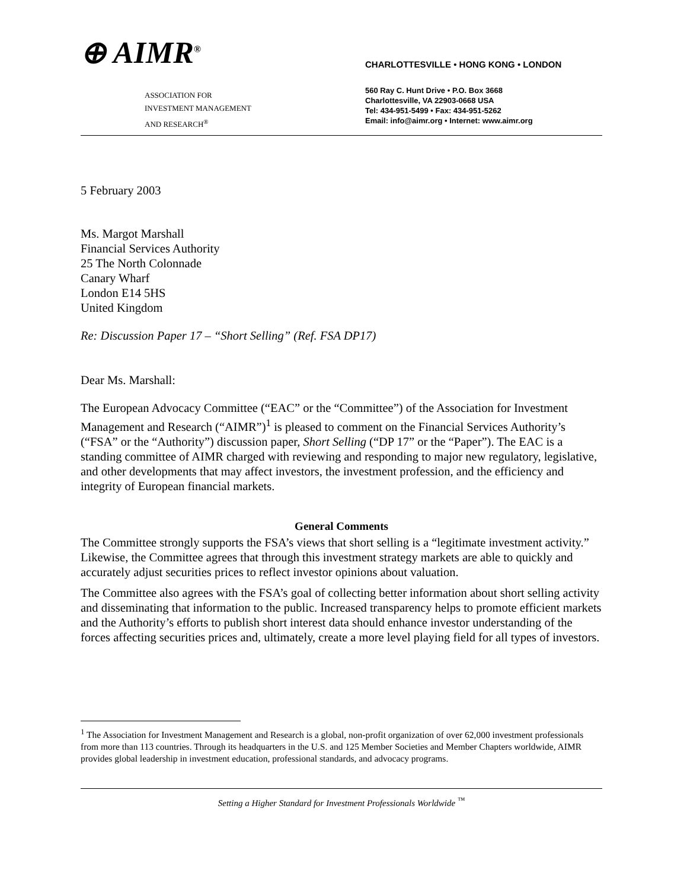⊕ AIMR<sup>®</sup>
ASSOCIATION FOR
INVESTMENT MANAGEMENT
AND RESEARCH<sup>®</sup>
CHARLOTTESVILLE • HONG KONG • LONDON
560 Ray C. Hunt Drive • P.O. Box 3668
Charlottesville, VA 22903-0668 USA
Tel: 434-951-5499 • Fax: 434-951-5262
Email: info@aimr.org • Internet: www.aimr.org
5 February 2003
Ms. Margot Marshall
Financial Services Authority
25 The North Colonnade
Canary Wharf
London E14 5HS
United Kingdom
Re: Discussion Paper 17 – “Short Selling” (Ref. FSA DP17)
Dear Ms. Marshall:
The European Advocacy Committee (“EAC” or the “Committee”) of the Association for Investment Management and Research (“AIMR”)<sup>1</sup> is pleased to comment on the Financial Services Authority’s (“FSA” or the “Authority”) discussion paper, Short Selling (“DP 17” or the “Paper”). The EAC is a standing committee of AIMR charged with reviewing and responding to major new regulatory, legislative, and other developments that may affect investors, the investment profession, and the efficiency and integrity of European financial markets.
General Comments
The Committee strongly supports the FSA’s views that short selling is a “legitimate investment activity.” Likewise, the Committee agrees that through this investment strategy markets are able to quickly and accurately adjust securities prices to reflect investor opinions about valuation.
The Committee also agrees with the FSA’s goal of collecting better information about short selling activity and disseminating that information to the public. Increased transparency helps to promote efficient markets and the Authority’s efforts to publish short interest data should enhance investor understanding of the forces affecting securities prices and, ultimately, create a more level playing field for all types of investors.
<sup>1</sup> The Association for Investment Management and Research is a global, non-profit organization of over 62,000 investment professionals from more than 113 countries. Through its headquarters in the U.S. and 125 Member Societies and Member Chapters worldwide, AIMR provides global leadership in investment education, professional standards, and advocacy programs.
Setting a Higher Standard for Investment Professionals Worldwide <sup>™</sup>